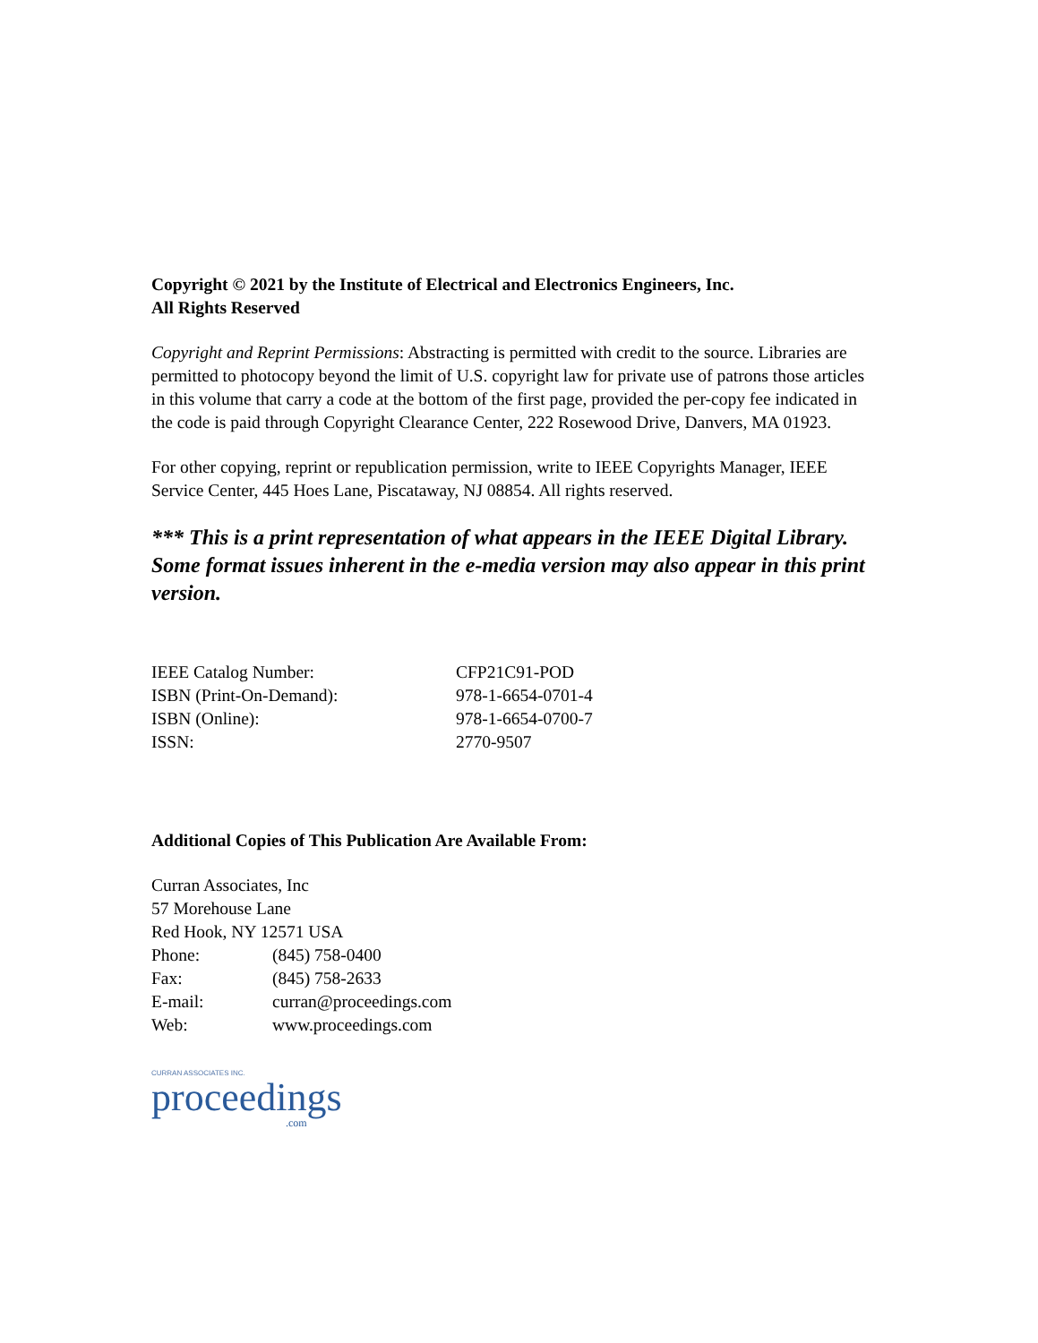Copyright © 2021 by the Institute of Electrical and Electronics Engineers, Inc.
All Rights Reserved
Copyright and Reprint Permissions: Abstracting is permitted with credit to the source. Libraries are permitted to photocopy beyond the limit of U.S. copyright law for private use of patrons those articles in this volume that carry a code at the bottom of the first page, provided the per-copy fee indicated in the code is paid through Copyright Clearance Center, 222 Rosewood Drive, Danvers, MA 01923.
For other copying, reprint or republication permission, write to IEEE Copyrights Manager, IEEE Service Center, 445 Hoes Lane, Piscataway, NJ 08854. All rights reserved.
*** This is a print representation of what appears in the IEEE Digital Library. Some format issues inherent in the e-media version may also appear in this print version.
IEEE Catalog Number: CFP21C91-POD
ISBN (Print-On-Demand): 978-1-6654-0701-4
ISBN (Online): 978-1-6654-0700-7
ISSN: 2770-9507
Additional Copies of This Publication Are Available From:
Curran Associates, Inc
57 Morehouse Lane
Red Hook, NY 12571 USA
Phone: (845) 758-0400
Fax: (845) 758-2633
E-mail: curran@proceedings.com
Web: www.proceedings.com
CURRAN ASSOCIATES INC.
proceedings.com